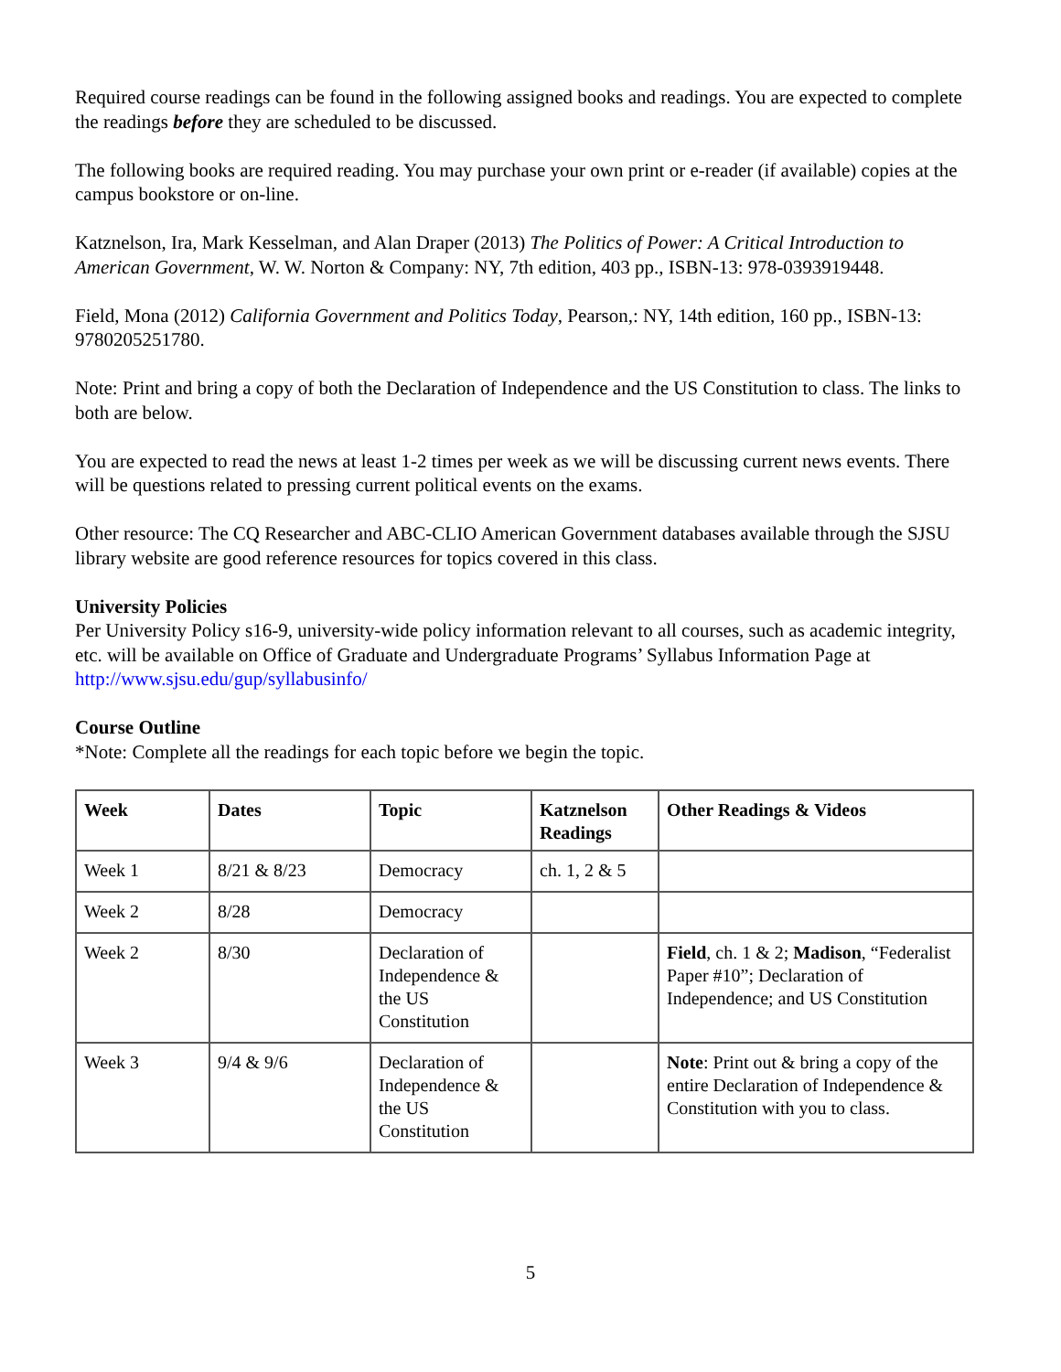Required course readings can be found in the following assigned books and readings. You are expected to complete the readings before they are scheduled to be discussed.
The following books are required reading. You may purchase your own print or e-reader (if available) copies at the campus bookstore or on-line.
Katznelson, Ira, Mark Kesselman, and Alan Draper (2013) The Politics of Power: A Critical Introduction to American Government, W. W. Norton & Company: NY, 7th edition, 403 pp., ISBN-13: 978-0393919448.
Field, Mona (2012) California Government and Politics Today, Pearson,: NY, 14th edition, 160 pp., ISBN-13: 9780205251780.
Note: Print and bring a copy of both the Declaration of Independence and the US Constitution to class. The links to both are below.
You are expected to read the news at least 1-2 times per week as we will be discussing current news events. There will be questions related to pressing current political events on the exams.
Other resource: The CQ Researcher and ABC-CLIO American Government databases available through the SJSU library website are good reference resources for topics covered in this class.
University Policies
Per University Policy s16-9, university-wide policy information relevant to all courses, such as academic integrity, etc. will be available on Office of Graduate and Undergraduate Programs’ Syllabus Information Page at http://www.sjsu.edu/gup/syllabusinfo/
Course Outline
*Note: Complete all the readings for each topic before we begin the topic.
| Week | Dates | Topic | Katznelson Readings | Other Readings & Videos |
| --- | --- | --- | --- | --- |
| Week 1 | 8/21 & 8/23 | Democracy | ch. 1, 2 & 5 | |
| Week 2 | 8/28 | Democracy | | |
| Week 2 | 8/30 | Declaration of Independence & the US Constitution | | Field , ch. 1 & 2; Madison , “Federalist Paper #10”; Declaration of Independence; and US Constitution |
| Week 3 | 9/4 & 9/6 | Declaration of Independence & the US Constitution | | Note : Print out & bring a copy of the entire Declaration of Independence & Constitution with you to class. |
5